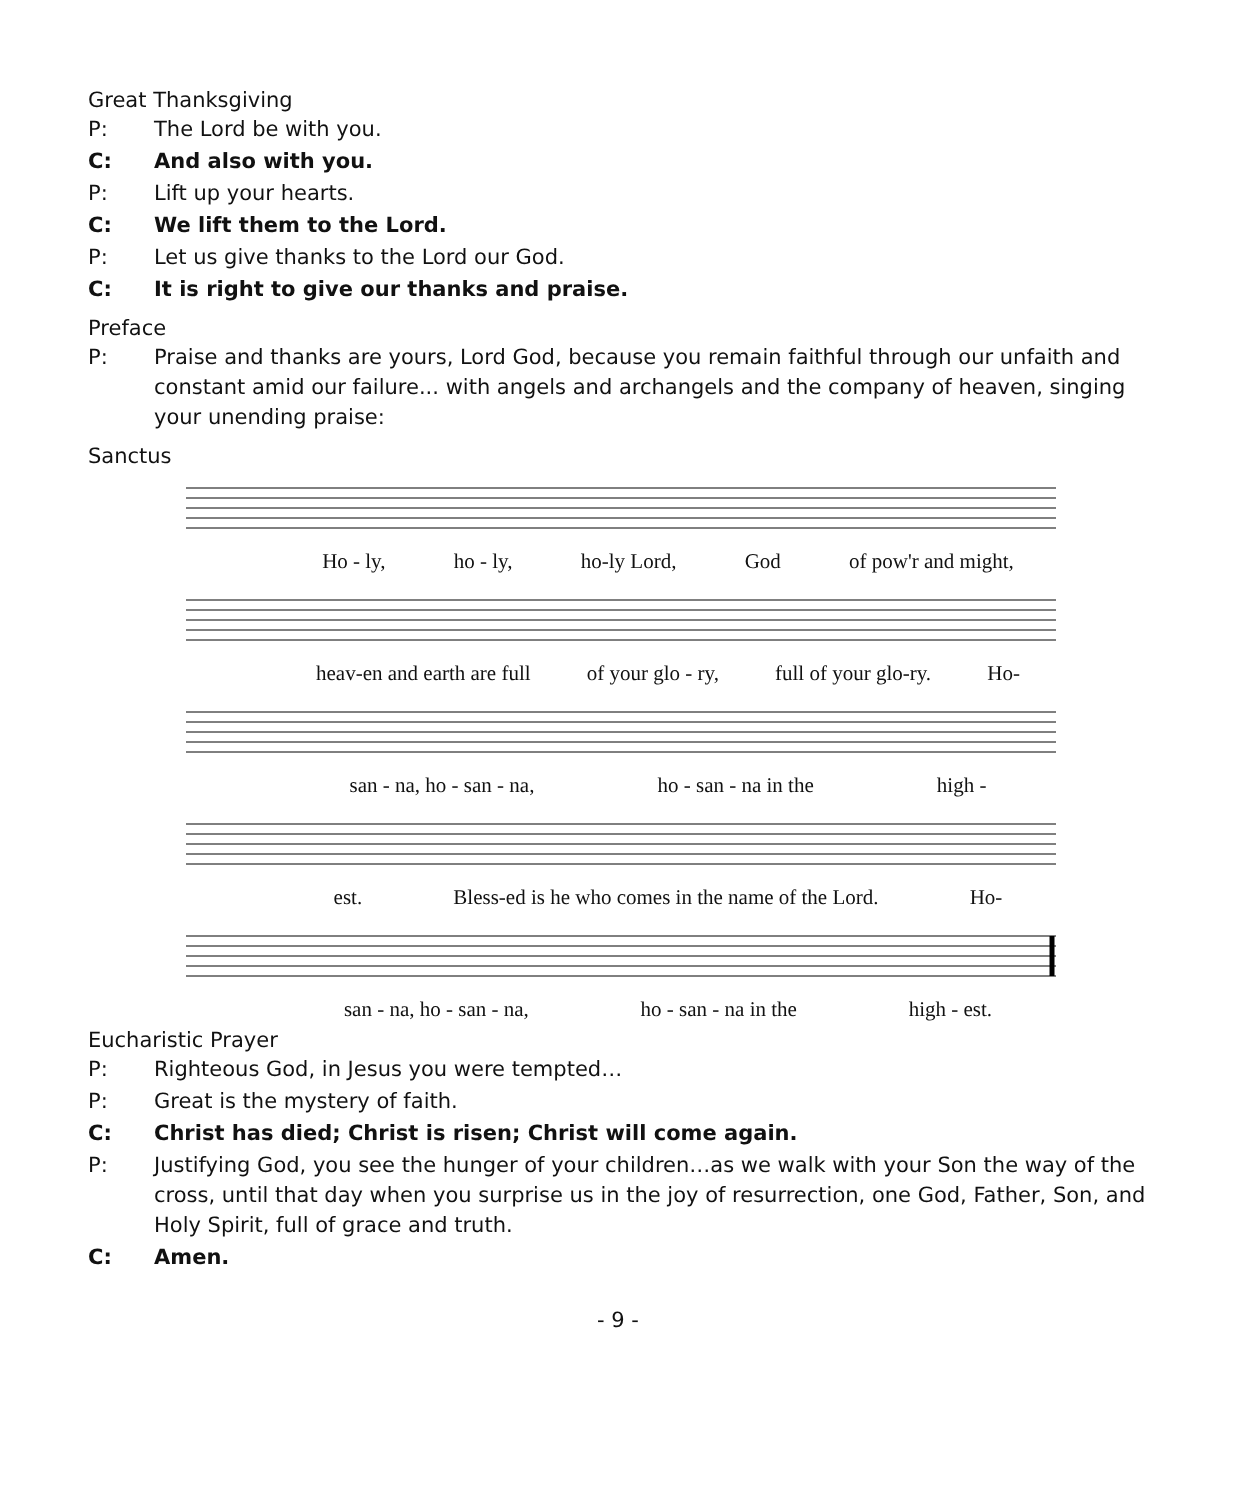Great Thanksgiving
P: The Lord be with you.
C: And also with you.
P: Lift up your hearts.
C: We lift them to the Lord.
P: Let us give thanks to the Lord our God.
C: It is right to give our thanks and praise.
Preface
P: Praise and thanks are yours, Lord God, because you remain faithful through our unfaith and constant amid our failure... with angels and archangels and the company of heaven, singing your unending praise:
Sanctus
Ho - ly, ho - ly, ho-ly Lord, God of pow'r and might,
heav-en and earth are full of your glo - ry, full of your glo-ry. Ho-
san - na, ho - san - na, ho - san - na in the high -
est. Bless-ed is he who comes in the name of the Lord. Ho-
san - na, ho - san - na, ho - san - na in the high - est.
Eucharistic Prayer
P: Righteous God, in Jesus you were tempted…
P: Great is the mystery of faith.
C: Christ has died; Christ is risen; Christ will come again.
P: Justifying God, you see the hunger of your children…as we walk with your Son the way of the cross, until that day when you surprise us in the joy of resurrection, one God, Father, Son, and Holy Spirit, full of grace and truth.
C: Amen.
- 9 -